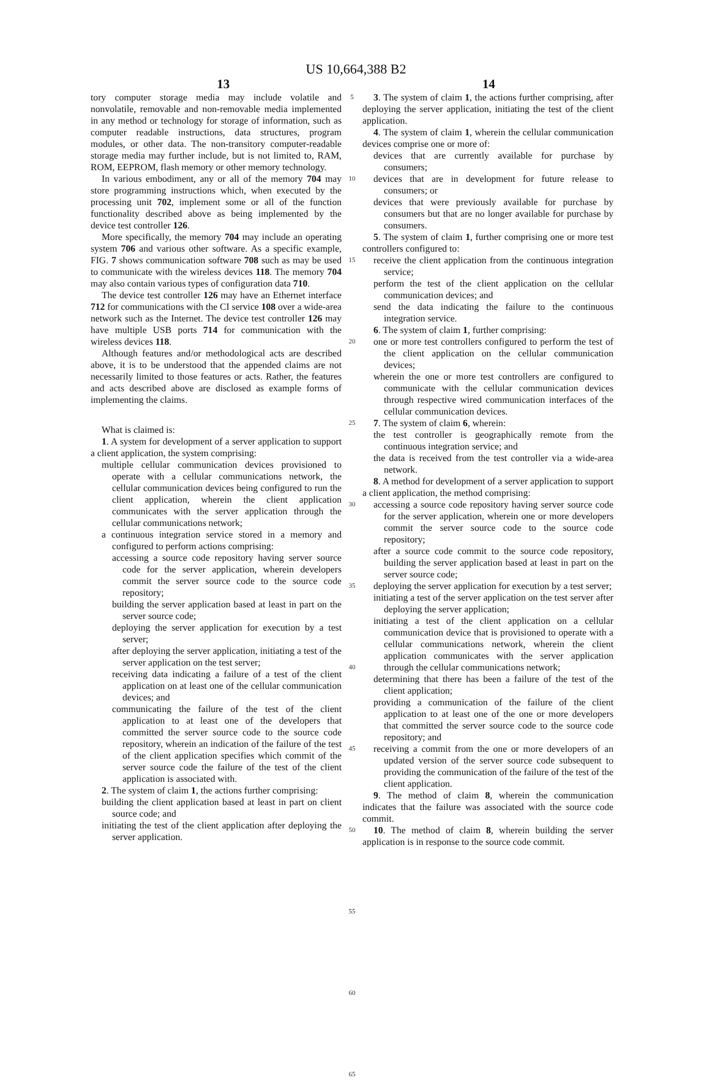US 10,664,388 B2
13 14
tory computer storage media may include volatile and nonvolatile, removable and non-removable media implemented in any method or technology for storage of information, such as computer readable instructions, data structures, program modules, or other data. The non-transitory computer-readable storage media may further include, but is not limited to, RAM, ROM, EEPROM, flash memory or other memory technology.
In various embodiment, any or all of the memory 704 may store programming instructions which, when executed by the processing unit 702, implement some or all of the function functionality described above as being implemented by the device test controller 126.
More specifically, the memory 704 may include an operating system 706 and various other software. As a specific example, FIG. 7 shows communication software 708 such as may be used to communicate with the wireless devices 118. The memory 704 may also contain various types of configuration data 710.
The device test controller 126 may have an Ethernet interface 712 for communications with the CI service 108 over a wide-area network such as the Internet. The device test controller 126 may have multiple USB ports 714 for communication with the wireless devices 118.
Although features and/or methodological acts are described above, it is to be understood that the appended claims are not necessarily limited to those features or acts. Rather, the features and acts described above are disclosed as example forms of implementing the claims.
What is claimed is:
1. A system for development of a server application to support a client application, the system comprising:
multiple cellular communication devices provisioned to operate with a cellular communications network, the cellular communication devices being configured to run the client application, wherein the client application communicates with the server application through the cellular communications network;
a continuous integration service stored in a memory and configured to perform actions comprising:
accessing a source code repository having server source code for the server application, wherein developers commit the server source code to the source code repository;
building the server application based at least in part on the server source code;
deploying the server application for execution by a test server;
after deploying the server application, initiating a test of the server application on the test server;
receiving data indicating a failure of a test of the client application on at least one of the cellular communication devices; and
communicating the failure of the test of the client application to at least one of the developers that committed the server source code to the source code repository, wherein an indication of the failure of the test of the client application specifies which commit of the server source code the failure of the test of the client application is associated with.
2. The system of claim 1, the actions further comprising:
building the client application based at least in part on client source code; and
initiating the test of the client application after deploying the server application.
5
10
15
20
25
30
35
40
45
50
55
60
65
3. The system of claim 1, the actions further comprising, after deploying the server application, initiating the test of the client application.
4. The system of claim 1, wherein the cellular communication devices comprise one or more of:
devices that are currently available for purchase by consumers;
devices that are in development for future release to consumers; or
devices that were previously available for purchase by consumers but that are no longer available for purchase by consumers.
5. The system of claim 1, further comprising one or more test controllers configured to:
receive the client application from the continuous integration service;
perform the test of the client application on the cellular communication devices; and
send the data indicating the failure to the continuous integration service.
6. The system of claim 1, further comprising:
one or more test controllers configured to perform the test of the client application on the cellular communication devices;
wherein the one or more test controllers are configured to communicate with the cellular communication devices through respective wired communication interfaces of the cellular communication devices.
7. The system of claim 6, wherein:
the test controller is geographically remote from the continuous integration service; and
the data is received from the test controller via a wide-area network.
8. A method for development of a server application to support a client application, the method comprising:
accessing a source code repository having server source code for the server application, wherein one or more developers commit the server source code to the source code repository;
after a source code commit to the source code repository, building the server application based at least in part on the server source code;
deploying the server application for execution by a test server;
initiating a test of the server application on the test server after deploying the server application;
initiating a test of the client application on a cellular communication device that is provisioned to operate with a cellular communications network, wherein the client application communicates with the server application through the cellular communications network;
determining that there has been a failure of the test of the client application;
providing a communication of the failure of the client application to at least one of the one or more developers that committed the server source code to the source code repository; and
receiving a commit from the one or more developers of an updated version of the server source code subsequent to providing the communication of the failure of the test of the client application.
9. The method of claim 8, wherein the communication indicates that the failure was associated with the source code commit.
10. The method of claim 8, wherein building the server application is in response to the source code commit.